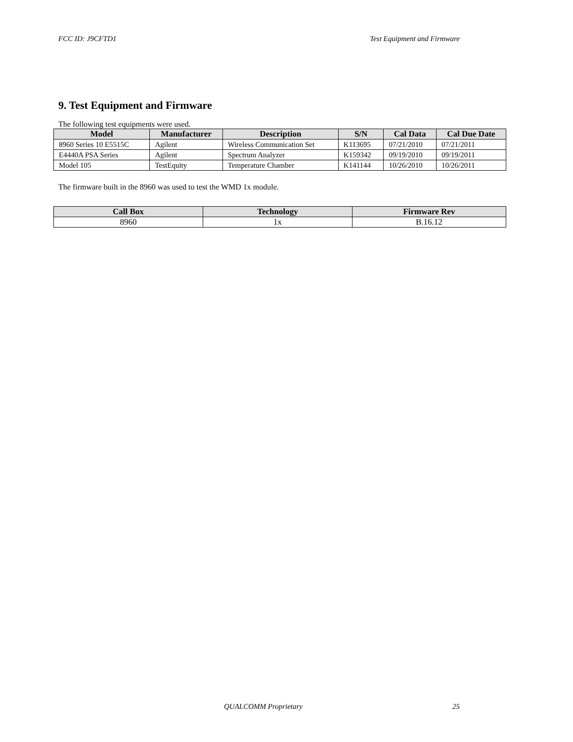FCC ID: J9CFTD1 Test Equipment and Firmware
9. Test Equipment and Firmware
The following test equipments were used.
| Model | Manufacturer | Description | S/N | Cal Data | Cal Due Date |
| --- | --- | --- | --- | --- | --- |
| 8960 Series 10 E5515C | Agilent | Wireless Communication Set | K113695 | 07/21/2010 | 07/21/2011 |
| E4440A PSA Series | Agilent | Spectrum Analyzer | K159342 | 09/19/2010 | 09/19/2011 |
| Model 105 | TestEquity | Temperature Chamber | K141144 | 10/26/2010 | 10/26/2011 |
The firmware built in the 8960 was used to test the WMD 1x module.
| Call Box | Technology | Firmware Rev |
| --- | --- | --- |
| 8960 | 1x | B.16.12 |
QUALCOMM Proprietary 25